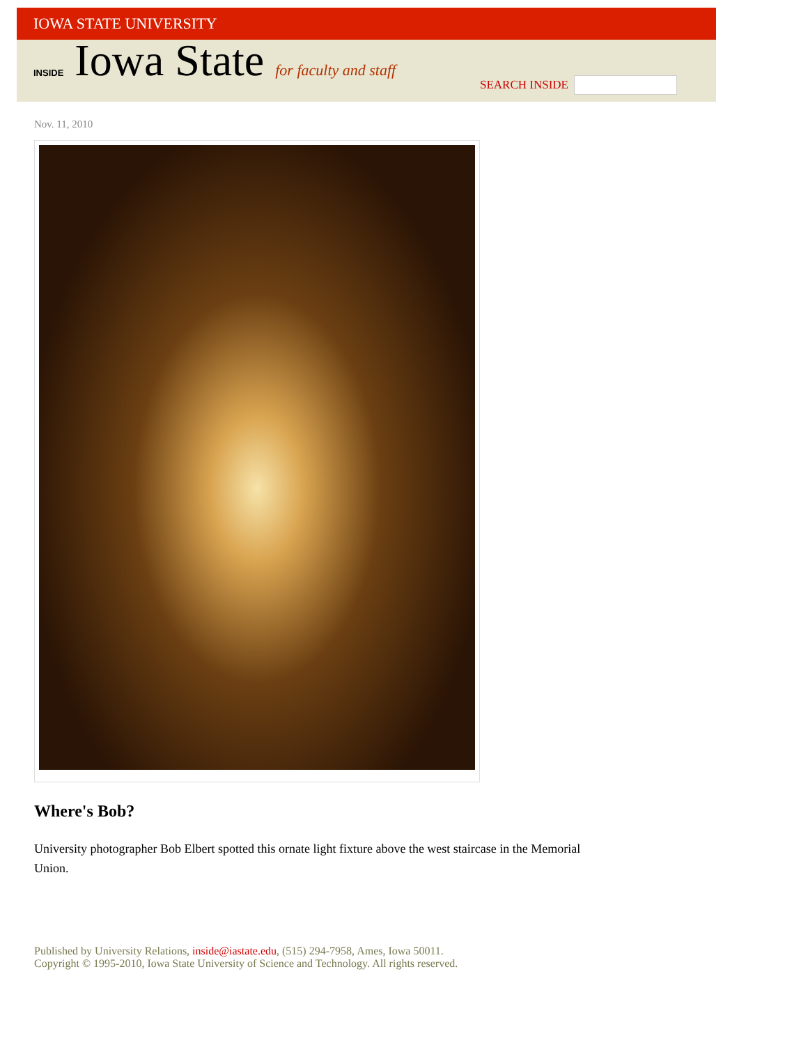IOWA STATE UNIVERSITY
INSIDE Iowa State for faculty and staff
SEARCH INSIDE
Nov. 11, 2010
Where's Bob?
University photographer Bob Elbert spotted this ornate light fixture above the west staircase in the Memorial Union.
Published by University Relations, inside@iastate.edu, (515) 294-7958, Ames, Iowa 50011.
Copyright © 1995-2010, Iowa State University of Science and Technology. All rights reserved.